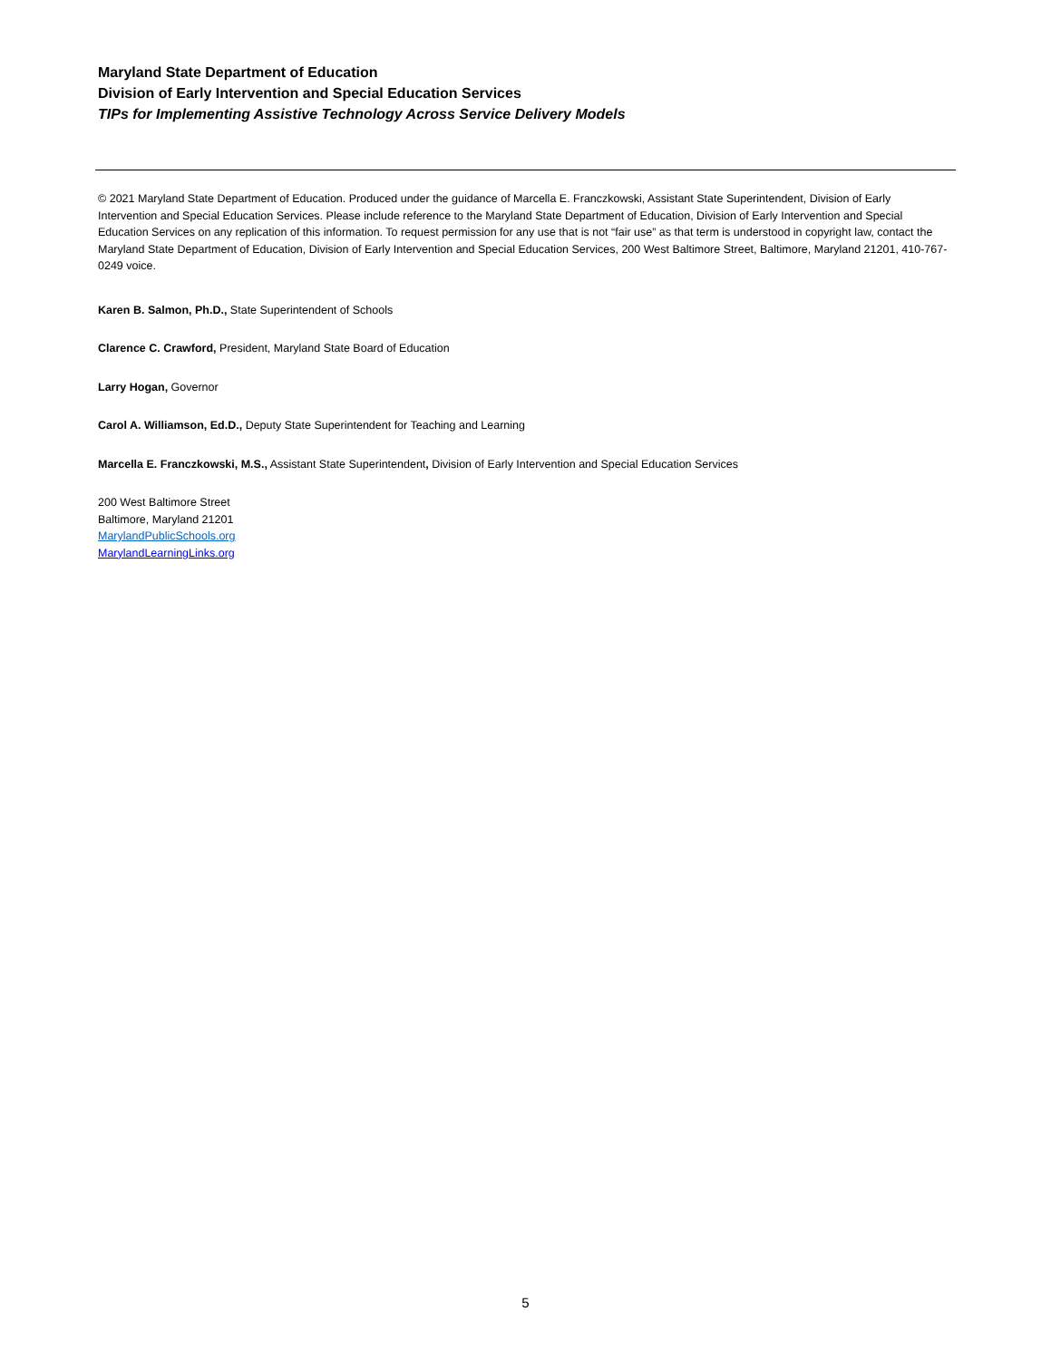Maryland State Department of Education
Division of Early Intervention and Special Education Services
TIPs for Implementing Assistive Technology Across Service Delivery Models
© 2021 Maryland State Department of Education. Produced under the guidance of Marcella E. Franczkowski, Assistant State Superintendent, Division of Early Intervention and Special Education Services. Please include reference to the Maryland State Department of Education, Division of Early Intervention and Special Education Services on any replication of this information. To request permission for any use that is not “fair use” as that term is understood in copyright law, contact the Maryland State Department of Education, Division of Early Intervention and Special Education Services, 200 West Baltimore Street, Baltimore, Maryland 21201, 410-767-0249 voice.
Karen B. Salmon, Ph.D., State Superintendent of Schools
Clarence C. Crawford, President, Maryland State Board of Education
Larry Hogan, Governor
Carol A. Williamson, Ed.D., Deputy State Superintendent for Teaching and Learning
Marcella E. Franczkowski, M.S., Assistant State Superintendent, Division of Early Intervention and Special Education Services
200 West Baltimore Street
Baltimore, Maryland 21201
MarylandPublicSchools.org
MarylandLearningLinks.org
5